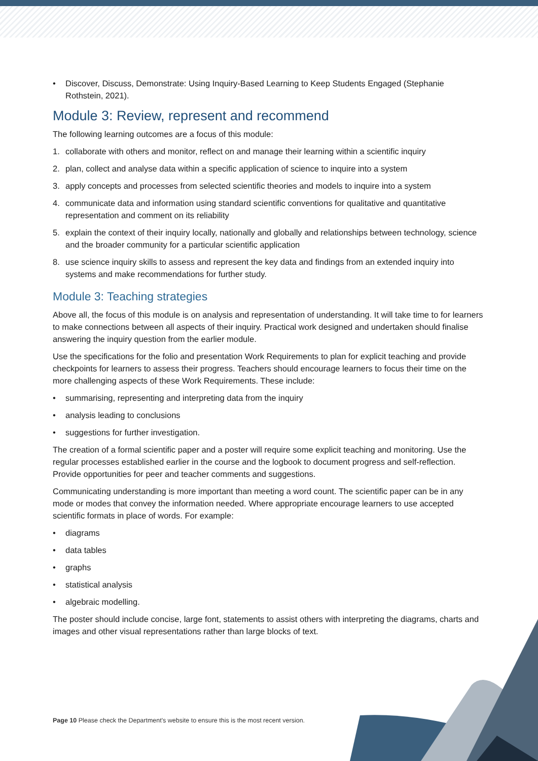• Discover, Discuss, Demonstrate: Using Inquiry-Based Learning to Keep Students Engaged (Stephanie Rothstein, 2021).
Module 3: Review, represent and recommend
The following learning outcomes are a focus of this module:
1. collaborate with others and monitor, reflect on and manage their learning within a scientific inquiry
2. plan, collect and analyse data within a specific application of science to inquire into a system
3. apply concepts and processes from selected scientific theories and models to inquire into a system
4. communicate data and information using standard scientific conventions for qualitative and quantitative representation and comment on its reliability
5. explain the context of their inquiry locally, nationally and globally and relationships between technology, science and the broader community for a particular scientific application
8. use science inquiry skills to assess and represent the key data and findings from an extended inquiry into systems and make recommendations for further study.
Module 3: Teaching strategies
Above all, the focus of this module is on analysis and representation of understanding. It will take time to for learners to make connections between all aspects of their inquiry. Practical work designed and undertaken should finalise answering the inquiry question from the earlier module.
Use the specifications for the folio and presentation Work Requirements to plan for explicit teaching and provide checkpoints for learners to assess their progress. Teachers should encourage learners to focus their time on the more challenging aspects of these Work Requirements. These include:
• summarising, representing and interpreting data from the inquiry
• analysis leading to conclusions
• suggestions for further investigation.
The creation of a formal scientific paper and a poster will require some explicit teaching and monitoring. Use the regular processes established earlier in the course and the logbook to document progress and self-reflection. Provide opportunities for peer and teacher comments and suggestions.
Communicating understanding is more important than meeting a word count. The scientific paper can be in any mode or modes that convey the information needed. Where appropriate encourage learners to use accepted scientific formats in place of words. For example:
• diagrams
• data tables
• graphs
• statistical analysis
• algebraic modelling.
The poster should include concise, large font, statements to assist others with interpreting the diagrams, charts and images and other visual representations rather than large blocks of text.
Page 10 Please check the Department's website to ensure this is the most recent version.